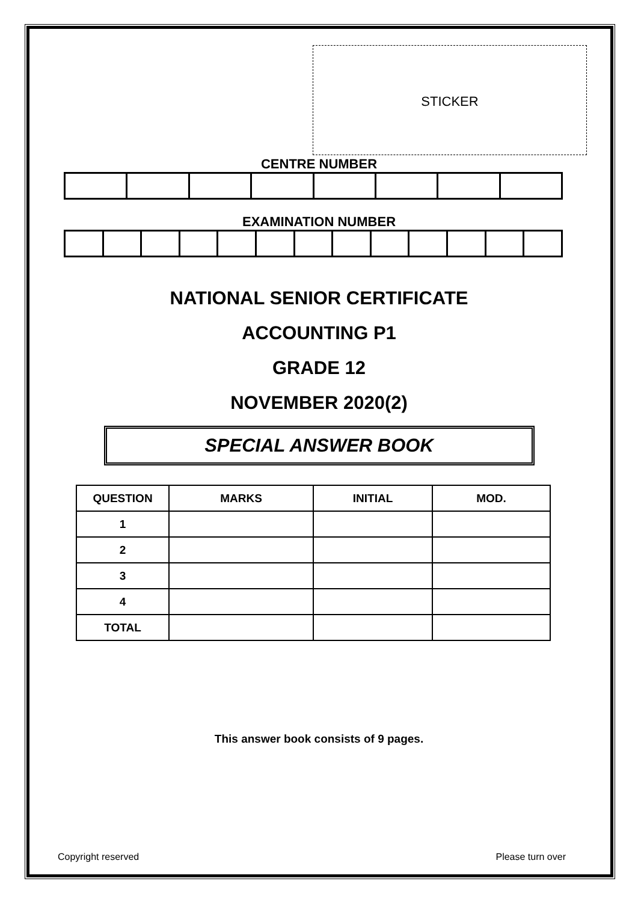STICKER
CENTRE NUMBER
EXAMINATION NUMBER
NATIONAL SENIOR CERTIFICATE
ACCOUNTING P1
GRADE 12
NOVEMBER 2020(2)
SPECIAL ANSWER BOOK
| QUESTION | MARKS | INITIAL | MOD. |
| --- | --- | --- | --- |
| 1 | | | |
| 2 | | | |
| 3 | | | |
| 4 | | | |
| TOTAL | | | |
This answer book consists of 9 pages.
Copyright reserved Please turn over